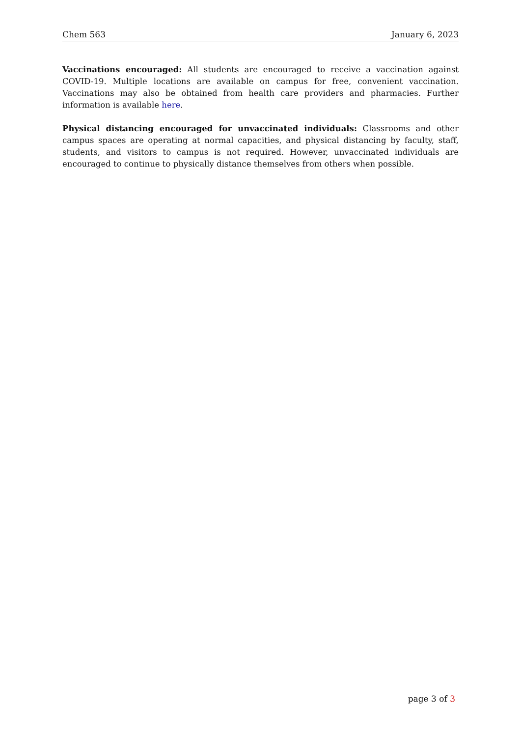Chem 563 January 6, 2023
Vaccinations encouraged: All students are encouraged to receive a vaccination against COVID-19. Multiple locations are available on campus for free, convenient vaccination. Vaccinations may also be obtained from health care providers and pharmacies. Further information is available here.
Physical distancing encouraged for unvaccinated individuals: Classrooms and other campus spaces are operating at normal capacities, and physical distancing by faculty, staff, students, and visitors to campus is not required. However, unvaccinated individuals are encouraged to continue to physically distance themselves from others when possible.
page 3 of 3